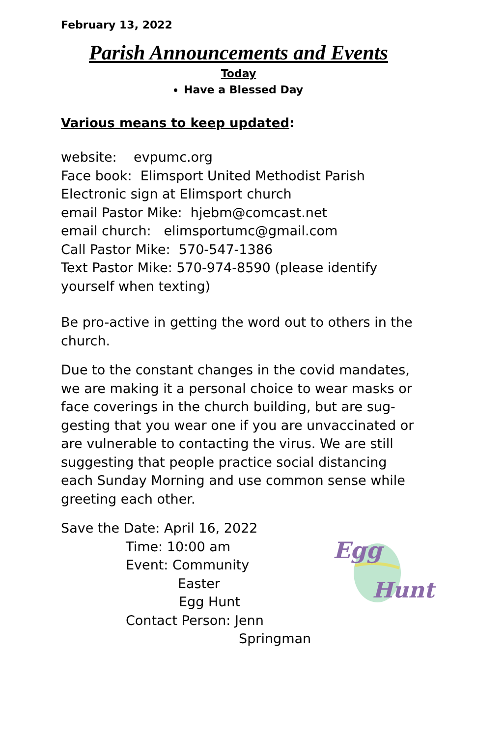February 13, 2022
Parish Announcements and Events
Today
Have a Blessed Day
Various means to keep updated:
website: evpumc.org
Face book: Elimsport United Methodist Parish
Electronic sign at Elimsport church
email Pastor Mike: hjebm@comcast.net
email church: elimsportumc@gmail.com
Call Pastor Mike: 570-547-1386
Text Pastor Mike: 570-974-8590 (please identify yourself when texting)
Be pro-active in getting the word out to others in the church.
Due to the constant changes in the covid mandates, we are making it a personal choice to wear masks or face coverings in the church building, but are sug-gesting that you wear one if you are unvaccinated or are vulnerable to contacting the virus. We are still suggesting that people practice social distancing each Sunday Morning and use common sense while greeting each other.
Save the Date: April 16, 2022
Time: 10:00 am
Event: Community
Easter
Egg Hunt
Contact Person: Jenn
Springman
Egg
Hunt